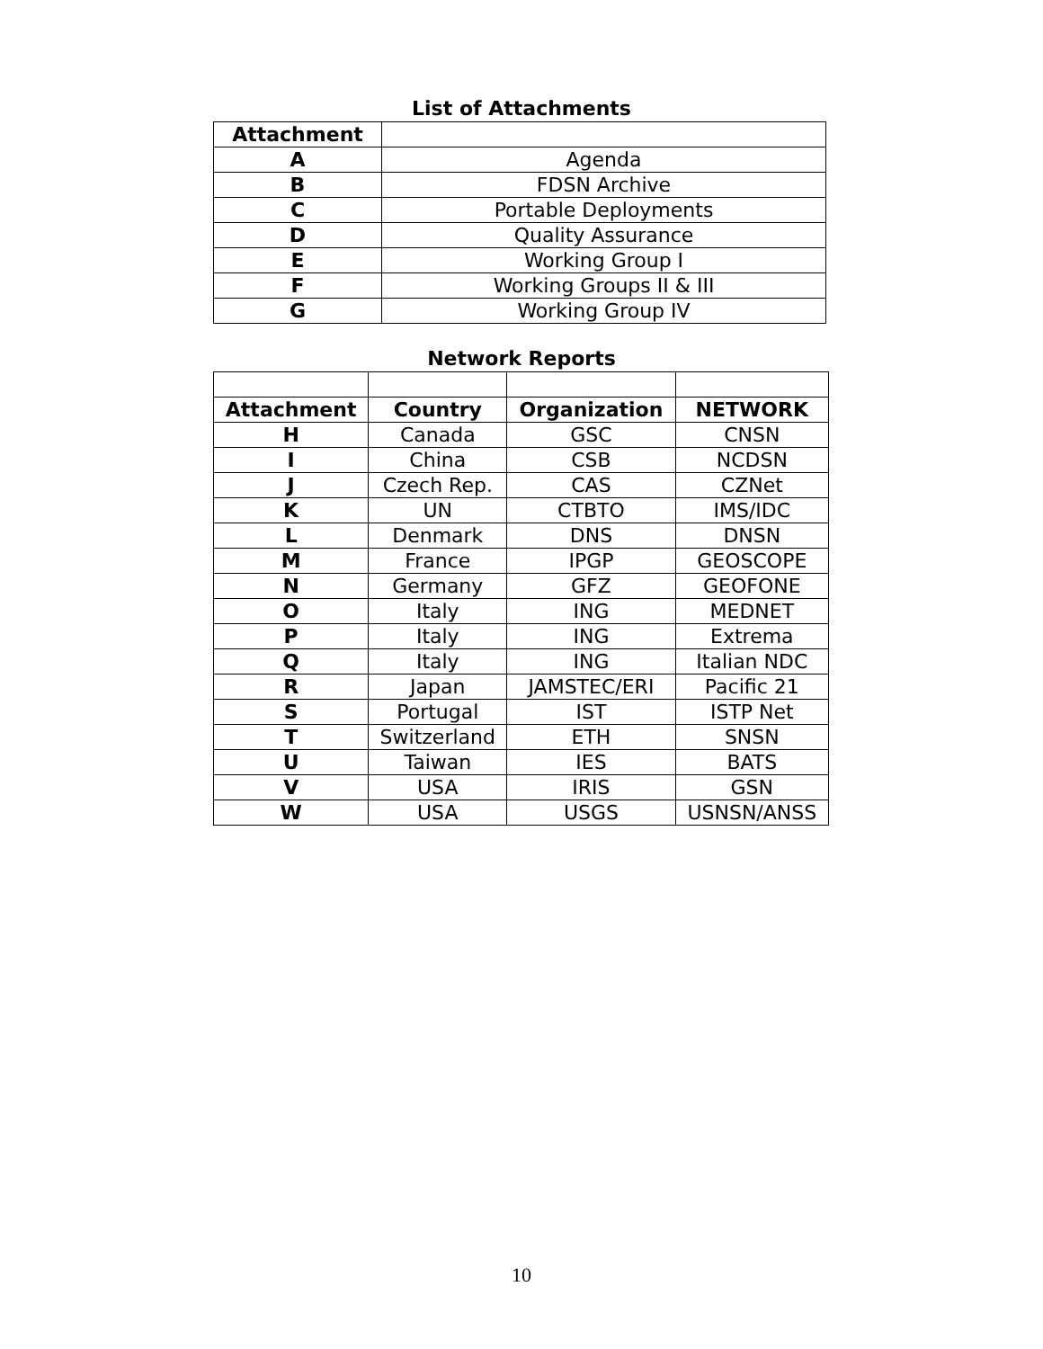List of Attachments
| Attachment | |
| --- | --- |
| A | Agenda |
| B | FDSN Archive |
| C | Portable Deployments |
| D | Quality Assurance |
| E | Working Group I |
| F | Working Groups II & III |
| G | Working Group IV |
Network Reports
| Attachment | Country | Organization | NETWORK |
| --- | --- | --- | --- |
| H | Canada | GSC | CNSN |
| I | China | CSB | NCDSN |
| J | Czech Rep. | CAS | CZNet |
| K | UN | CTBTO | IMS/IDC |
| L | Denmark | DNS | DNSN |
| M | France | IPGP | GEOSCOPE |
| N | Germany | GFZ | GEOFONE |
| O | Italy | ING | MEDNET |
| P | Italy | ING | Extrema |
| Q | Italy | ING | Italian NDC |
| R | Japan | JAMSTEC/ERI | Pacific 21 |
| S | Portugal | IST | ISTP Net |
| T | Switzerland | ETH | SNSN |
| U | Taiwan | IES | BATS |
| V | USA | IRIS | GSN |
| W | USA | USGS | USNSN/ANSS |
10